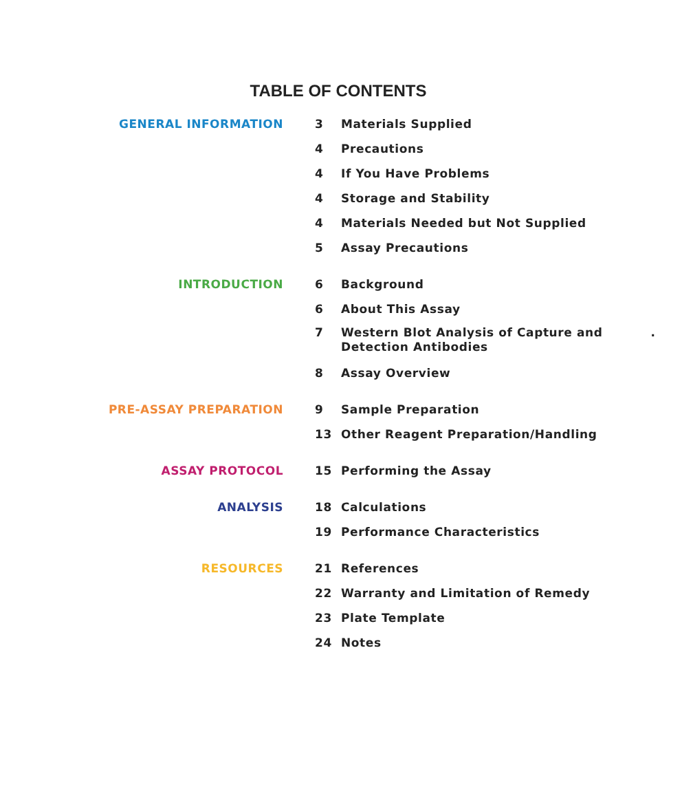TABLE OF CONTENTS
GENERAL INFORMATION
3 Materials Supplied
4 Precautions
4 If You Have Problems
4 Storage and Stability
4 Materials Needed but Not Supplied
5 Assay Precautions
INTRODUCTION
6 Background
6 About This Assay
7 Western Blot Analysis of Capture and
Detection Antibodies.
8 Assay Overview
PRE-ASSAY PREPARATION
9 Sample Preparation
13 Other Reagent Preparation/Handling
ASSAY PROTOCOL
15 Performing the Assay
ANALYSIS
18 Calculations
19 Performance Characteristics
RESOURCES
21 References
22 Warranty and Limitation of Remedy
23 Plate Template
24 Notes